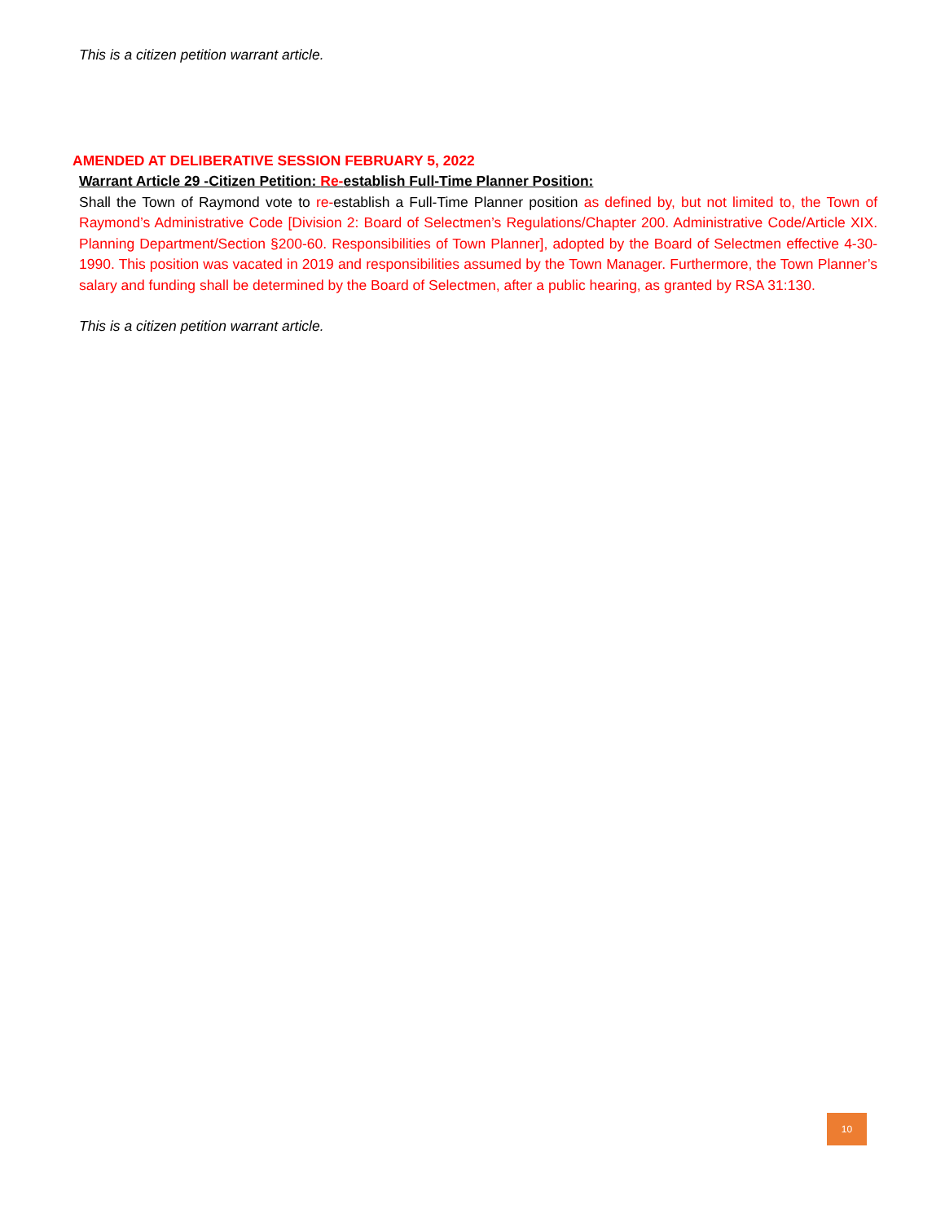This is a citizen petition warrant article.
AMENDED AT DELIBERATIVE SESSION FEBRUARY 5, 2022
Warrant Article 29 -Citizen Petition: Re-establish Full-Time Planner Position:
Shall the Town of Raymond vote to re-establish a Full-Time Planner position as defined by, but not limited to, the Town of Raymond’s Administrative Code [Division 2: Board of Selectmen’s Regulations/Chapter 200. Administrative Code/Article XIX. Planning Department/Section §200-60. Responsibilities of Town Planner], adopted by the Board of Selectmen effective 4-30-1990. This position was vacated in 2019 and responsibilities assumed by the Town Manager. Furthermore, the Town Planner’s salary and funding shall be determined by the Board of Selectmen, after a public hearing, as granted by RSA 31:130.
This is a citizen petition warrant article.
10